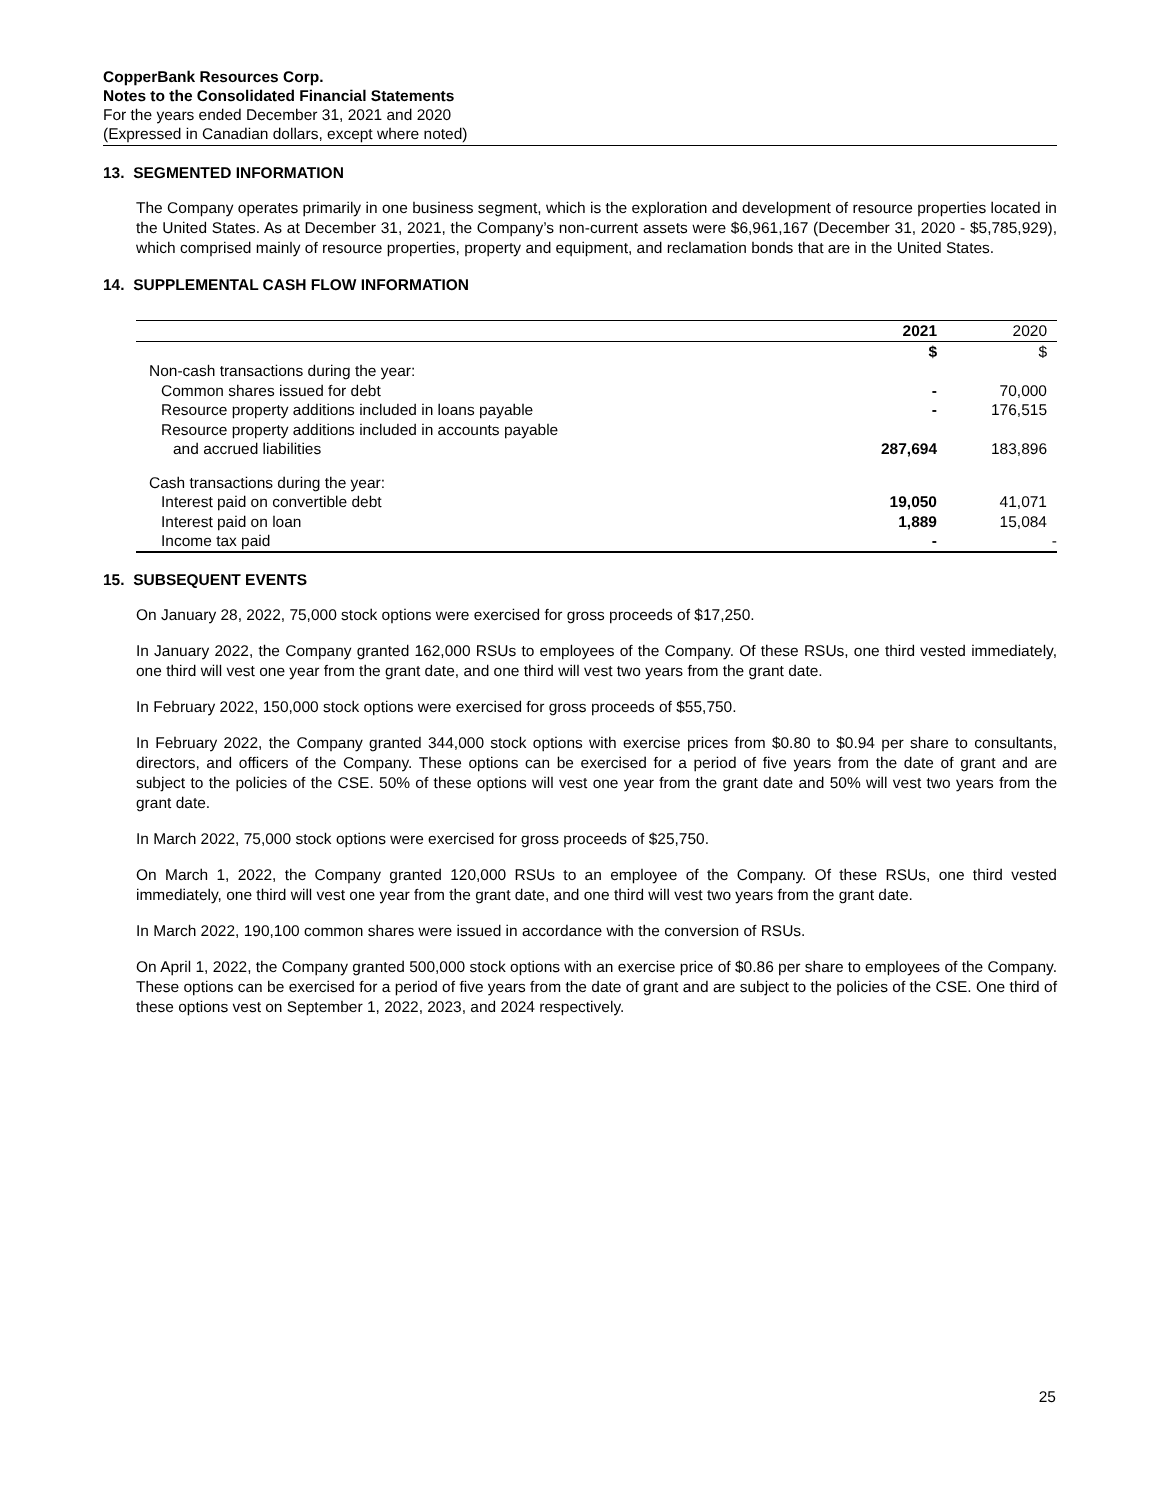CopperBank Resources Corp.
Notes to the Consolidated Financial Statements
For the years ended December 31, 2021 and 2020
(Expressed in Canadian dollars, except where noted)
13. SEGMENTED INFORMATION
The Company operates primarily in one business segment, which is the exploration and development of resource properties located in the United States. As at December 31, 2021, the Company’s non-current assets were $6,961,167 (December 31, 2020 - $5,785,929), which comprised mainly of resource properties, property and equipment, and reclamation bonds that are in the United States.
14. SUPPLEMENTAL CASH FLOW INFORMATION
| | 2021 | 2020 |
| --- | --- | --- |
| | $ | $ |
| Non-cash transactions during the year: | | |
| Common shares issued for debt | - | 70,000 |
| Resource property additions included in loans payable | - | 176,515 |
| Resource property additions included in accounts payable | | |
| and accrued liabilities | 287,694 | 183,896 |
| Cash transactions during the year: | | |
| Interest paid on convertible debt | 19,050 | 41,071 |
| Interest paid on loan | 1,889 | 15,084 |
| Income tax paid | - | - |
15. SUBSEQUENT EVENTS
On January 28, 2022, 75,000 stock options were exercised for gross proceeds of $17,250.
In January 2022, the Company granted 162,000 RSUs to employees of the Company. Of these RSUs, one third vested immediately, one third will vest one year from the grant date, and one third will vest two years from the grant date.
In February 2022, 150,000 stock options were exercised for gross proceeds of $55,750.
In February 2022, the Company granted 344,000 stock options with exercise prices from $0.80 to $0.94 per share to consultants, directors, and officers of the Company. These options can be exercised for a period of five years from the date of grant and are subject to the policies of the CSE. 50% of these options will vest one year from the grant date and 50% will vest two years from the grant date.
In March 2022, 75,000 stock options were exercised for gross proceeds of $25,750.
On March 1, 2022, the Company granted 120,000 RSUs to an employee of the Company. Of these RSUs, one third vested immediately, one third will vest one year from the grant date, and one third will vest two years from the grant date.
In March 2022, 190,100 common shares were issued in accordance with the conversion of RSUs.
On April 1, 2022, the Company granted 500,000 stock options with an exercise price of $0.86 per share to employees of the Company. These options can be exercised for a period of five years from the date of grant and are subject to the policies of the CSE. One third of these options vest on September 1, 2022, 2023, and 2024 respectively.
25